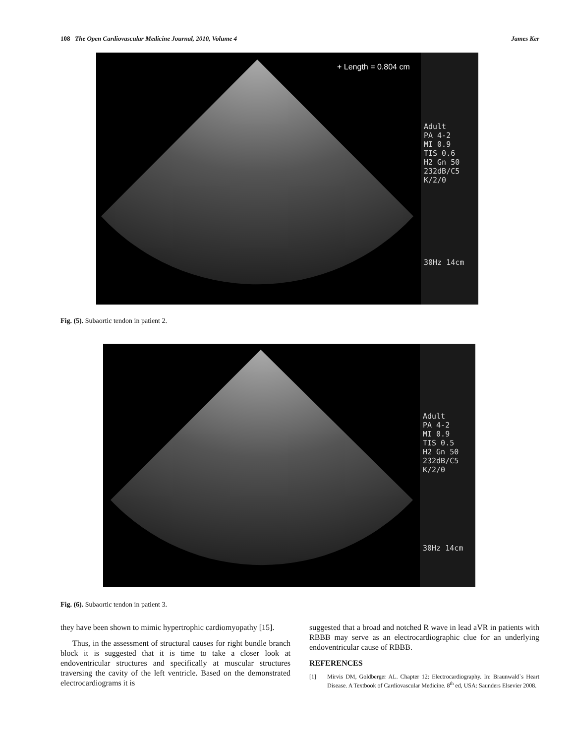108 The Open Cardiovascular Medicine Journal, 2010, Volume 4 James Ker
+ Length = 0.804 cm
Adult
PA 4-2
MI 0.9
TIS 0.6
H2 Gn 50
232dB/C5
K/2/0
30Hz 14cm
Fig. (5). Subaortic tendon in patient 2.
Adult
PA 4-2
MI 0.9
TIS 0.5
H2 Gn 50
232dB/C5
K/2/0
30Hz 14cm
Fig. (6). Subaortic tendon in patient 3.
they have been shown to mimic hypertrophic cardiomyopathy [15].
Thus, in the assessment of structural causes for right bundle branch block it is suggested that it is time to take a closer look at endoventricular structures and specifically at muscular structures traversing the cavity of the left ventricle. Based on the demonstrated electrocardiograms it is
suggested that a broad and notched R wave in lead aVR in patients with RBBB may serve as an electrocardiographic clue for an underlying endoventricular cause of RBBB.
REFERENCES
[1] Mirvis DM, Goldberger AL. Chapter 12: Electrocardiography. In: Braunwald`s Heart Disease. A Textbook of Cardiovascular Medicine. 8<sup>th</sup> ed, USA: Saunders Elsevier 2008.